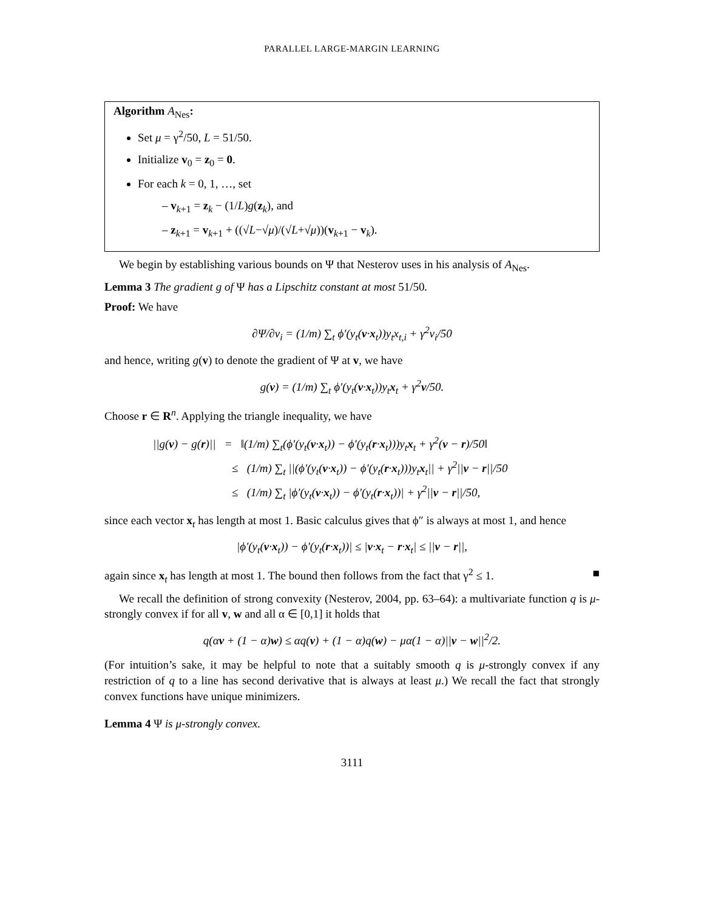PARALLEL LARGE-MARGIN LEARNING
Algorithm A<sub>Nes</sub>:
Set μ = γ<sup>2</sup>/50, L = 51/50.
Initialize v<sub>0</sub> = z<sub>0</sub> = 0.
For each k = 0, 1, …, set
– v<sub>k+1</sub> = z<sub>k</sub> − (1/L)g(z<sub>k</sub>), and
– z<sub>k+1</sub> = v<sub>k+1</sub> + ((√L−√μ)/(√L+√μ))(v<sub>k+1</sub> − v<sub>k</sub>).
We begin by establishing various bounds on Ψ that Nesterov uses in his analysis of A<sub>Nes</sub>.
Lemma 3 The gradient g of Ψ has a Lipschitz constant at most 51/50.
Proof: We have
∂Ψ/∂v<sub>i</sub> = (1/m) ∑<sub>t</sub> ϕ′(y<sub>t</sub>(v·x<sub>t</sub>))y<sub>t</sub>x<sub>t,i</sub> + γ<sup>2</sup>v<sub>i</sub>/50
and hence, writing g(v) to denote the gradient of Ψ at v, we have
g(v) = (1/m) ∑<sub>t</sub> ϕ′(y<sub>t</sub>(v·x<sub>t</sub>))y<sub>t</sub>x<sub>t</sub> + γ<sup>2</sup>v/50.
Choose r ∈ R<sup>n</sup>. Applying the triangle inequality, we have
||g(v) − g(r)|| = ‖(1/m) ∑<sub>t</sub>(ϕ′(y<sub>t</sub>(v·x<sub>t</sub>)) − ϕ′(y<sub>t</sub>(r·x<sub>t</sub>)))y<sub>t</sub>x<sub>t</sub> + γ<sup>2</sup>(v − r)/50‖
≤ (1/m) ∑<sub>t</sub> ||(ϕ′(y<sub>t</sub>(v·x<sub>t</sub>)) − ϕ′(y<sub>t</sub>(r·x<sub>t</sub>)))y<sub>t</sub>x<sub>t</sub>|| + γ<sup>2</sup>||v − r||/50
≤ (1/m) ∑<sub>t</sub> |ϕ′(y<sub>t</sub>(v·x<sub>t</sub>)) − ϕ′(y<sub>t</sub>(r·x<sub>t</sub>))| + γ<sup>2</sup>||v − r||/50,
since each vector x<sub>t</sub> has length at most 1. Basic calculus gives that ϕ″ is always at most 1, and hence
|ϕ′(y<sub>t</sub>(v·x<sub>t</sub>)) − ϕ′(y<sub>t</sub>(r·x<sub>t</sub>))| ≤ |v·x<sub>t</sub> − r·x<sub>t</sub>| ≤ ||v − r||,
again since x<sub>t</sub> has length at most 1. The bound then follows from the fact that γ<sup>2</sup> ≤ 1. ■
We recall the definition of strong convexity (Nesterov, 2004, pp. 63–64): a multivariate function q is μ-strongly convex if for all v, w and all α ∈ [0,1] it holds that
q(αv + (1 − α)w) ≤ αq(v) + (1 − α)q(w) − μα(1 − α)||v − w||<sup>2</sup>/2.
(For intuition’s sake, it may be helpful to note that a suitably smooth q is μ-strongly convex if any restriction of q to a line has second derivative that is always at least μ.) We recall the fact that strongly convex functions have unique minimizers.
Lemma 4 Ψ is μ-strongly convex.
3111